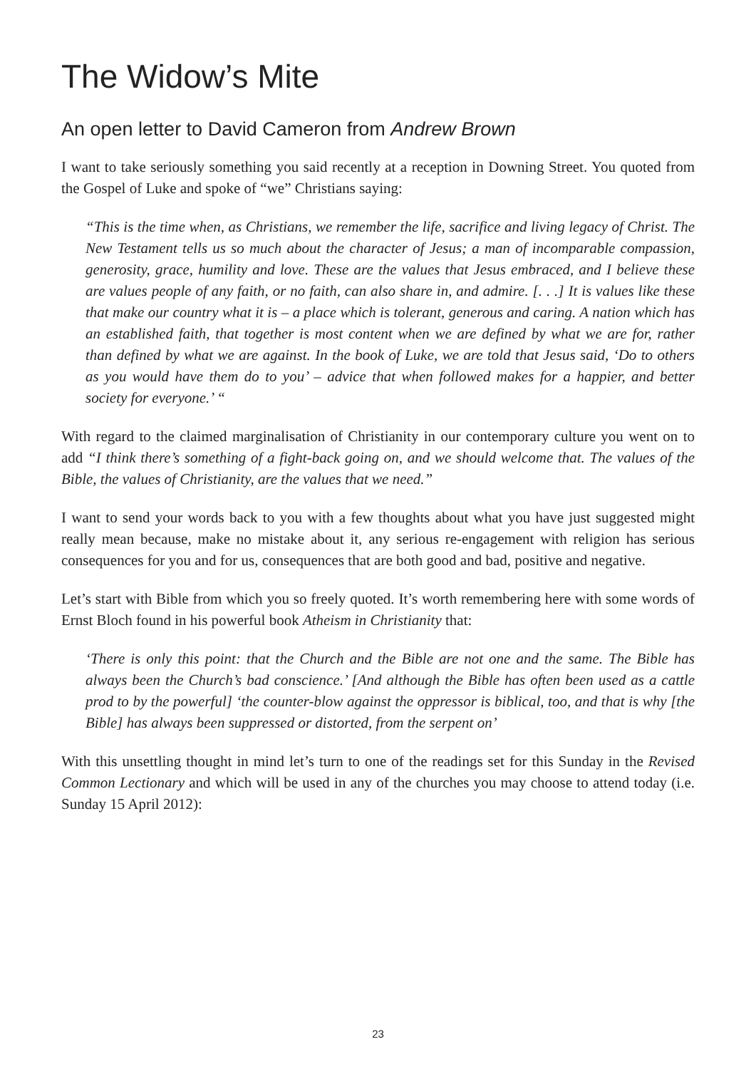The Widow’s Mite
An open letter to David Cameron from Andrew Brown
I want to take seriously something you said recently at a reception in Downing Street. You quoted from the Gospel of Luke and spoke of “we” Christians saying:
“This is the time when, as Christians, we remember the life, sacrifice and living legacy of Christ. The New Testament tells us so much about the character of Jesus; a man of incomparable compassion, generosity, grace, humility and love. These are the values that Jesus embraced, and I believe these are values people of any faith, or no faith, can also share in, and admire. [. . .] It is values like these that make our country what it is – a place which is tolerant, generous and caring. A nation which has an established faith, that together is most content when we are defined by what we are for, rather than defined by what we are against. In the book of Luke, we are told that Jesus said, ‘Do to others as you would have them do to you’ – advice that when followed makes for a happier, and better society for everyone.’ “
With regard to the claimed marginalisation of Christianity in our contemporary culture you went on to add “I think there’s something of a fight-back going on, and we should welcome that. The values of the Bible, the values of Christianity, are the values that we need.”
I want to send your words back to you with a few thoughts about what you have just suggested might really mean because, make no mistake about it, any serious re-engagement with religion has serious consequences for you and for us, consequences that are both good and bad, positive and negative.
Let’s start with Bible from which you so freely quoted. It’s worth remembering here with some words of Ernst Bloch found in his powerful book Atheism in Christianity that:
‘There is only this point: that the Church and the Bible are not one and the same. The Bible has always been the Church’s bad conscience.’ [And although the Bible has often been used as a cattle prod to by the powerful] ‘the counter-blow against the oppressor is biblical, too, and that is why [the Bible] has always been suppressed or distorted, from the serpent on’
With this unsettling thought in mind let’s turn to one of the readings set for this Sunday in the Revised Common Lectionary and which will be used in any of the churches you may choose to attend today (i.e. Sunday 15 April 2012):
23